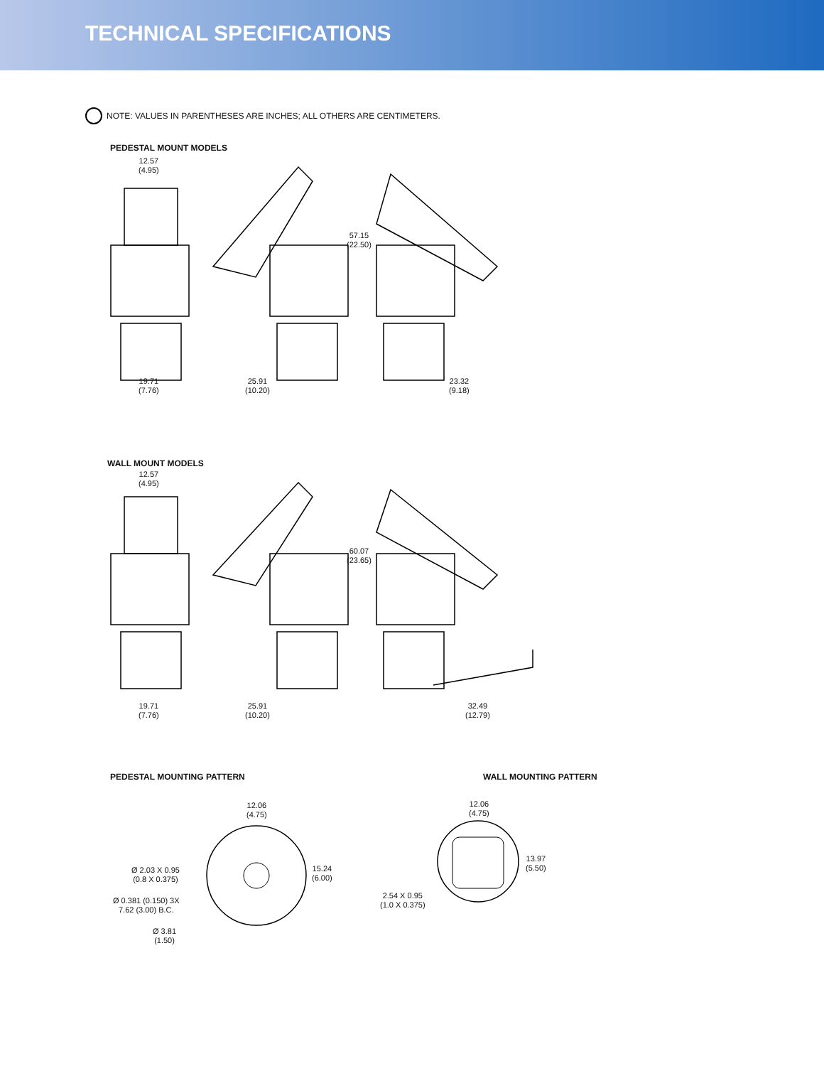TECHNICAL SPECIFICATIONS
NOTE: VALUES IN PARENTHESES ARE INCHES; ALL OTHERS ARE CENTIMETERS.
PEDESTAL MOUNT MODELS
12.57
(4.95)
19.71
(7.76)
25.91
(10.20)
57.15
(22.50)
23.32
(9.18)
WALL MOUNT MODELS
12.57
(4.95)
19.71
(7.76)
25.91
(10.20)
60.07
(23.65)
32.49
(12.79)
PEDESTAL MOUNTING PATTERN
12.06
(4.75)
15.24
(6.00)
Ø 2.03 X 0.95
(0.8 X 0.375)
Ø 0.381 (0.150) 3X
7.62 (3.00) B.C.
Ø 3.81
(1.50)
WALL MOUNTING PATTERN
12.06
(4.75)
13.97
(5.50)
2.54 X 0.95
(1.0 X 0.375)